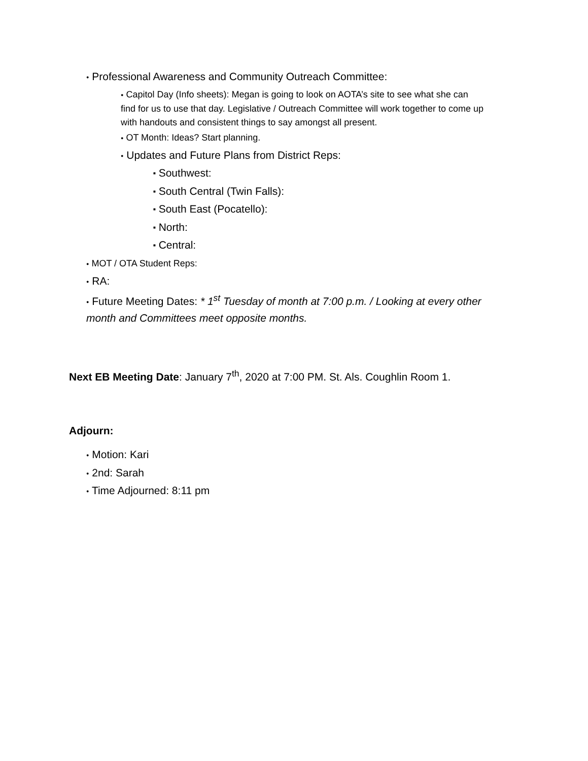● Professional Awareness and Community Outreach Committee:
● Capitol Day (Info sheets): Megan is going to look on AOTA’s site to see what she can find for us to use that day. Legislative / Outreach Committee will work together to come up with handouts and consistent things to say amongst all present.
● OT Month: Ideas? Start planning.
● Updates and Future Plans from District Reps:
■ Southwest:
■ South Central (Twin Falls):
■ South East (Pocatello):
■ North:
■ Central:
● MOT / OTA Student Reps:
● RA:
● Future Meeting Dates: * 1<sup>st</sup> Tuesday of month at 7:00 p.m. / Looking at every other month and Committees meet opposite months.
Next EB Meeting Date: January 7<sup>th</sup>, 2020 at 7:00 PM. St. Als. Coughlin Room 1.
Adjourn:
● Motion: Kari
● 2nd: Sarah
● Time Adjourned: 8:11 pm